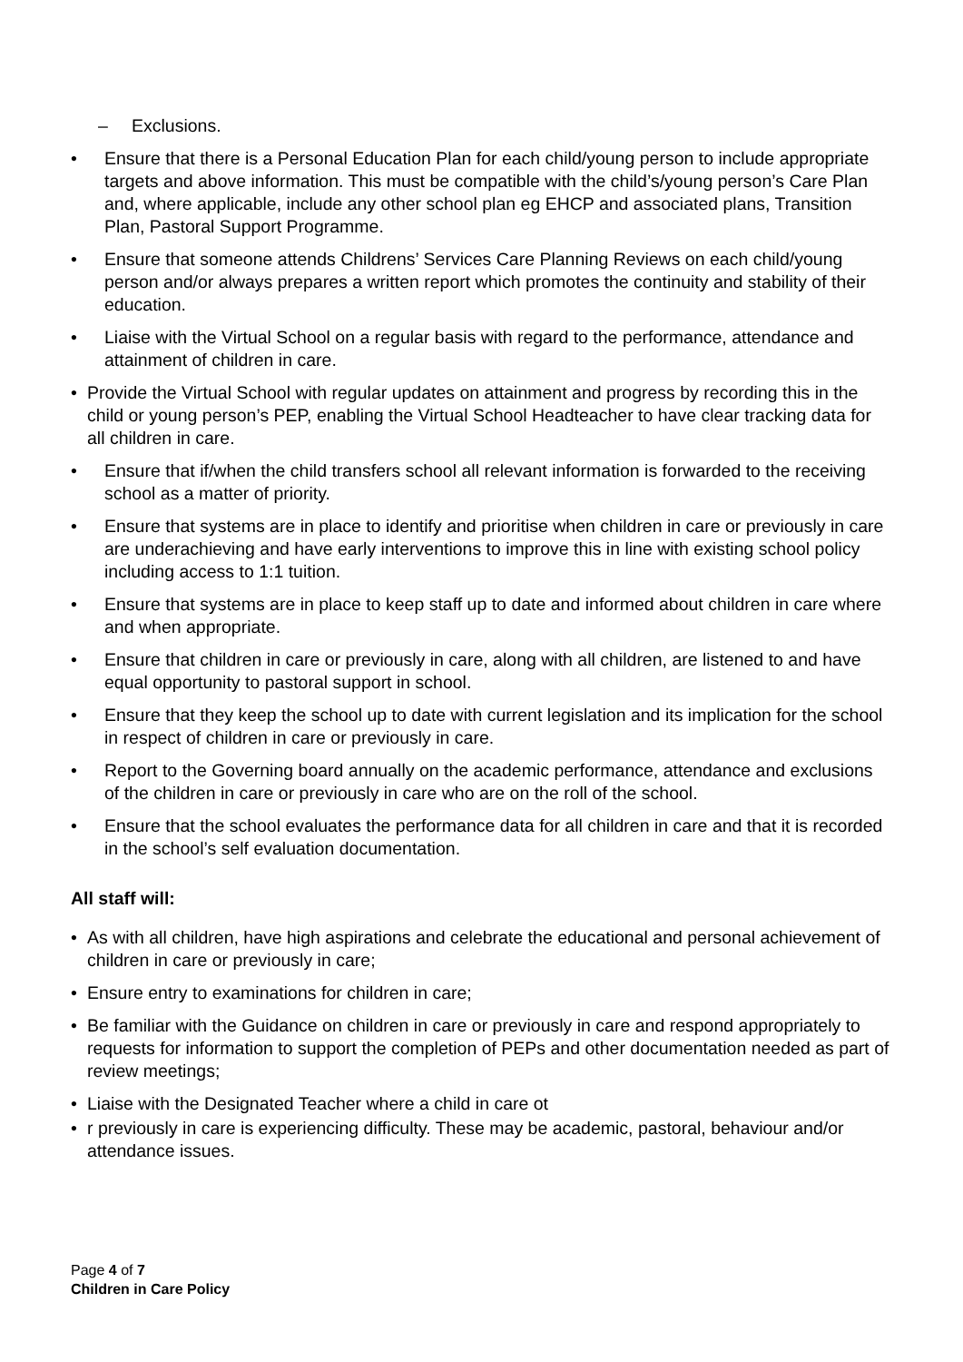– Exclusions.
• Ensure that there is a Personal Education Plan for each child/young person to include appropriate targets and above information. This must be compatible with the child’s/young person’s Care Plan and, where applicable, include any other school plan eg EHCP and associated plans, Transition Plan, Pastoral Support Programme.
• Ensure that someone attends Childrens’ Services Care Planning Reviews on each child/young person and/or always prepares a written report which promotes the continuity and stability of their education.
• Liaise with the Virtual School on a regular basis with regard to the performance, attendance and attainment of children in care.
• Provide the Virtual School with regular updates on attainment and progress by recording this in the child or young person’s PEP, enabling the Virtual School Headteacher to have clear tracking data for all children in care.
• Ensure that if/when the child transfers school all relevant information is forwarded to the receiving school as a matter of priority.
• Ensure that systems are in place to identify and prioritise when children in care or previously in care are underachieving and have early interventions to improve this in line with existing school policy including access to 1:1 tuition.
• Ensure that systems are in place to keep staff up to date and informed about children in care where and when appropriate.
• Ensure that children in care or previously in care, along with all children, are listened to and have equal opportunity to pastoral support in school.
• Ensure that they keep the school up to date with current legislation and its implication for the school in respect of children in care or previously in care.
• Report to the Governing board annually on the academic performance, attendance and exclusions of the children in care or previously in care who are on the roll of the school.
• Ensure that the school evaluates the performance data for all children in care and that it is recorded in the school’s self evaluation documentation.
All staff will:
• As with all children, have high aspirations and celebrate the educational and personal achievement of children in care or previously in care;
• Ensure entry to examinations for children in care;
• Be familiar with the Guidance on children in care or previously in care and respond appropriately to requests for information to support the completion of PEPs and other documentation needed as part of review meetings;
• Liaise with the Designated Teacher where a child in care ot
• r previously in care is experiencing difficulty. These may be academic, pastoral, behaviour and/or attendance issues.
Page 4 of 7
Children in Care Policy